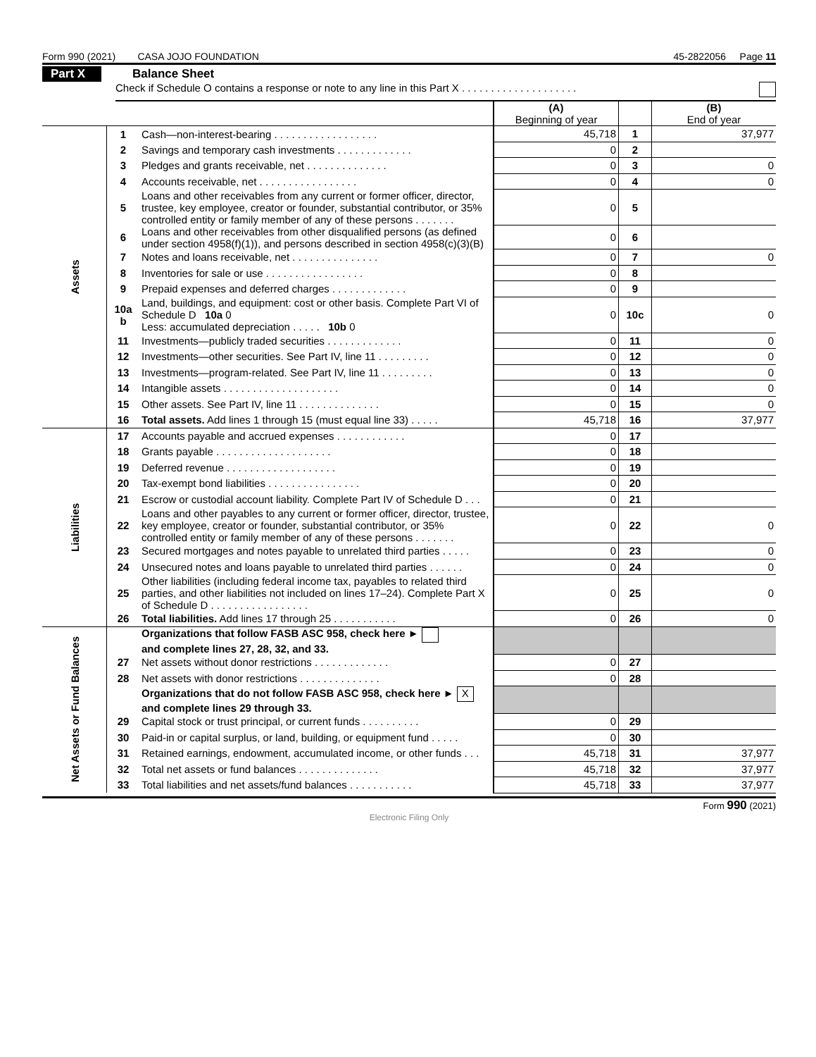Form 990 (2021) CASA JOJO FOUNDATION 45-2822056 Page 11
Part X Balance Sheet
Check if Schedule O contains a response or note to any line in this Part X . . . . . . . . . . . . . . . . . . . .
| | | | (A) Beginning of year | | (B) End of year |
| --- | --- | --- | --- | --- | --- |
| Assets | 1 | Cash—non-interest-bearing . . . . . . . . . . . . . . . . . . | 45,718 | 1 | 37,977 |
| | 2 | Savings and temporary cash investments . . . . . . . . . . . . . | 0 | 2 | |
| | 3 | Pledges and grants receivable, net . . . . . . . . . . . . . . | 0 | 3 | 0 |
| | 4 | Accounts receivable, net . . . . . . . . . . . . . . . . . | 0 | 4 | 0 |
| | 5 | Loans and other receivables from any current or former officer, director, trustee, key employee, creator or founder, substantial contributor, or 35% controlled entity or family member of any of these persons . . . . . . . | 0 | 5 | |
| | 6 | Loans and other receivables from other disqualified persons (as defined under section 4958(f)(1)), and persons described in section 4958(c)(3)(B) | 0 | 6 | |
| | 7 | Notes and loans receivable, net . . . . . . . . . . . . . . . | 0 | 7 | 0 |
| | 8 | Inventories for sale or use . . . . . . . . . . . . . . . . . | 0 | 8 | |
| | 9 | Prepaid expenses and deferred charges . . . . . . . . . . . . . | 0 | 9 | |
| | 10a b | Land, buildings, and equipment: cost or other basis. Complete Part VI of Schedule D 10a 0 Less: accumulated depreciation . . . . . 10b 0 | 0 | 10c | 0 |
| | 11 | Investments—publicly traded securities . . . . . . . . . . . . . | 0 | 11 | 0 |
| | 12 | Investments—other securities. See Part IV, line 11 . . . . . . . . . | 0 | 12 | 0 |
| | 13 | Investments—program-related. See Part IV, line 11 . . . . . . . . . | 0 | 13 | 0 |
| | 14 | Intangible assets . . . . . . . . . . . . . . . . . . . . | 0 | 14 | 0 |
| | 15 | Other assets. See Part IV, line 11 . . . . . . . . . . . . . . | 0 | 15 | 0 |
| | 16 | Total assets. Add lines 1 through 15 (must equal line 33) . . . . . | 45,718 | 16 | 37,977 |
| Liabilities | 17 | Accounts payable and accrued expenses . . . . . . . . . . . . | 0 | 17 | |
| | 18 | Grants payable . . . . . . . . . . . . . . . . . . . . | 0 | 18 | |
| | 19 | Deferred revenue . . . . . . . . . . . . . . . . . . . | 0 | 19 | |
| | 20 | Tax-exempt bond liabilities . . . . . . . . . . . . . . . . | 0 | 20 | |
| | 21 | Escrow or custodial account liability. Complete Part IV of Schedule D . . . | 0 | 21 | |
| | 22 | Loans and other payables to any current or former officer, director, trustee, key employee, creator or founder, substantial contributor, or 35% controlled entity or family member of any of these persons . . . . . . . | 0 | 22 | 0 |
| | 23 | Secured mortgages and notes payable to unrelated third parties . . . . . | 0 | 23 | 0 |
| | 24 | Unsecured notes and loans payable to unrelated third parties . . . . . . | 0 | 24 | 0 |
| | 25 | Other liabilities (including federal income tax, payables to related third parties, and other liabilities not included on lines 17–24). Complete Part X of Schedule D . . . . . . . . . . . . . . . . . | 0 | 25 | 0 |
| | 26 | Total liabilities. Add lines 17 through 25 . . . . . . . . . . . | 0 | 26 | 0 |
| Net Assets or Fund Balances | | Organizations that follow FASB ASC 958, check here ► and complete lines 27, 28, 32, and 33. | | | |
| | 27 | Net assets without donor restrictions . . . . . . . . . . . . . | 0 | 27 | |
| | 28 | Net assets with donor restrictions . . . . . . . . . . . . . . | 0 | 28 | |
| | | Organizations that do not follow FASB ASC 958, check here ► X and complete lines 29 through 33. | | | |
| | 29 | Capital stock or trust principal, or current funds . . . . . . . . . . | 0 | 29 | |
| | 30 | Paid-in or capital surplus, or land, building, or equipment fund . . . . . | 0 | 30 | |
| | 31 | Retained earnings, endowment, accumulated income, or other funds . . . | 45,718 | 31 | 37,977 |
| | 32 | Total net assets or fund balances . . . . . . . . . . . . . . | 45,718 | 32 | 37,977 |
| | 33 | Total liabilities and net assets/fund balances . . . . . . . . . . . | 45,718 | 33 | 37,977 |
Form 990 (2021)
Electronic Filing Only